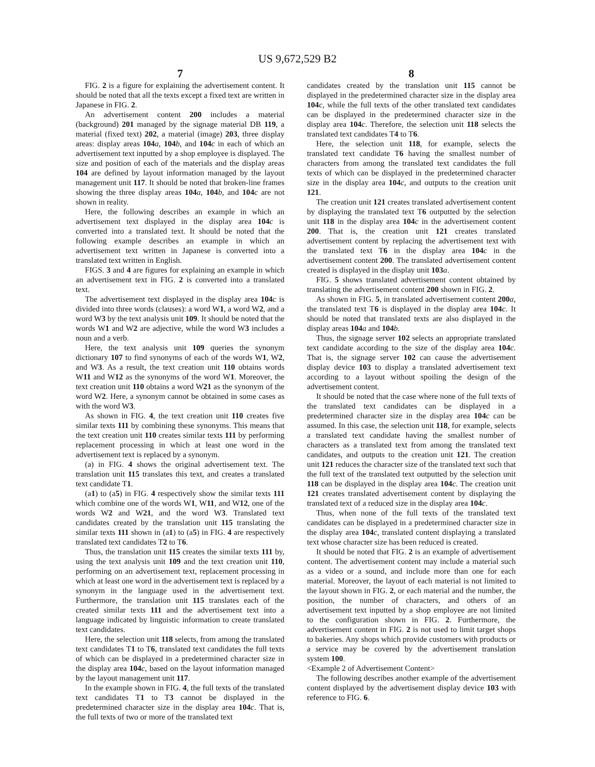US 9,672,529 B2
7
FIG. 2 is a figure for explaining the advertisement content. It should be noted that all the texts except a fixed text are written in Japanese in FIG. 2.
An advertisement content 200 includes a material (background) 201 managed by the signage material DB 119, a material (fixed text) 202, a material (image) 203, three display areas: display areas 104 a, 104 b, and 104 c in each of which an advertisement text inputted by a shop employee is displayed. The size and position of each of the materials and the display areas 104 are defined by layout information managed by the layout management unit 117. It should be noted that broken-line frames showing the three display areas 104 a, 104 b, and 104 c are not shown in reality.
Here, the following describes an example in which an advertisement text displayed in the display area 104 c is converted into a translated text. It should be noted that the following example describes an example in which an advertisement text written in Japanese is converted into a translated text written in English.
FIGS. 3 and 4 are figures for explaining an example in which an advertisement text in FIG. 2 is converted into a translated text.
The advertisement text displayed in the display area 104 c is divided into three words (clauses): a word W1, a word W2, and a word W3 by the text analysis unit 109. It should be noted that the words W1 and W2 are adjective, while the word W3 includes a noun and a verb.
Here, the text analysis unit 109 queries the synonym dictionary 107 to find synonyms of each of the words W1, W2, and W3. As a result, the text creation unit 110 obtains words W11 and W12 as the synonyms of the word W1. Moreover, the text creation unit 110 obtains a word W21 as the synonym of the word W2. Here, a synonym cannot be obtained in some cases as with the word W3.
As shown in FIG. 4, the text creation unit 110 creates five similar texts 111 by combining these synonyms. This means that the text creation unit 110 creates similar texts 111 by performing replacement processing in which at least one word in the advertisement text is replaced by a synonym.
(a) in FIG. 4 shows the original advertisement text. The translation unit 115 translates this text, and creates a translated text candidate T1.
(a1) to (a5) in FIG. 4 respectively show the similar texts 111 which combine one of the words W1, W11, and W12, one of the words W2 and W21, and the word W3. Translated text candidates created by the translation unit 115 translating the similar texts 111 shown in (a1) to (a5) in FIG. 4 are respectively translated text candidates T2 to T6.
Thus, the translation unit 115 creates the similar texts 111 by, using the text analysis unit 109 and the text creation unit 110, performing on an advertisement text, replacement processing in which at least one word in the advertisement text is replaced by a synonym in the language used in the advertisement text. Furthermore, the translation unit 115 translates each of the created similar texts 111 and the advertisement text into a language indicated by linguistic information to create translated text candidates.
Here, the selection unit 118 selects, from among the translated text candidates T1 to T6, translated text candidates the full texts of which can be displayed in a predetermined character size in the display area 104 c, based on the layout information managed by the layout management unit 117.
In the example shown in FIG. 4, the full texts of the translated text candidates T1 to T3 cannot be displayed in the predetermined character size in the display area 104 c. That is, the full texts of two or more of the translated text
8
candidates created by the translation unit 115 cannot be displayed in the predetermined character size in the display area 104 c, while the full texts of the other translated text candidates can be displayed in the predetermined character size in the display area 104 c. Therefore, the selection unit 118 selects the translated text candidates T4 to T6.
Here, the selection unit 118, for example, selects the translated text candidate T6 having the smallest number of characters from among the translated text candidates the full texts of which can be displayed in the predetermined character size in the display area 104 c, and outputs to the creation unit 121.
The creation unit 121 creates translated advertisement content by displaying the translated text T6 outputted by the selection unit 118 in the display area 104 c in the advertisement content 200. That is, the creation unit 121 creates translated advertisement content by replacing the advertisement text with the translated text T6 in the display area 104 c in the advertisement content 200. The translated advertisement content created is displayed in the display unit 103 a.
FIG. 5 shows translated advertisement content obtained by translating the advertisement content 200 shown in FIG. 2.
As shown in FIG. 5, in translated advertisement content 200 a, the translated text T6 is displayed in the display area 104 c. It should be noted that translated texts are also displayed in the display areas 104 a and 104 b.
Thus, the signage server 102 selects an appropriate translated text candidate according to the size of the display area 104 c. That is, the signage server 102 can cause the advertisement display device 103 to display a translated advertisement text according to a layout without spoiling the design of the advertisement content.
It should be noted that the case where none of the full texts of the translated text candidates can be displayed in a predetermined character size in the display area 104 c can be assumed. In this case, the selection unit 118, for example, selects a translated text candidate having the smallest number of characters as a translated text from among the translated text candidates, and outputs to the creation unit 121. The creation unit 121 reduces the character size of the translated text such that the full text of the translated text outputted by the selection unit 118 can be displayed in the display area 104 c. The creation unit 121 creates translated advertisement content by displaying the translated text of a reduced size in the display area 104 c.
Thus, when none of the full texts of the translated text candidates can be displayed in a predetermined character size in the display area 104 c, translated content displaying a translated text whose character size has been reduced is created.
It should be noted that FIG. 2 is an example of advertisement content. The advertisement content may include a material such as a video or a sound, and include more than one for each material. Moreover, the layout of each material is not limited to the layout shown in FIG. 2, or each material and the number, the position, the number of characters, and others of an advertisement text inputted by a shop employee are not limited to the configuration shown in FIG. 2. Furthermore, the advertisement content in FIG. 2 is not used to limit target shops to bakeries. Any shops which provide customers with products or a service may be covered by the advertisement translation system 100.
<Example 2 of Advertisement Content>
The following describes another example of the advertisement content displayed by the advertisement display device 103 with reference to FIG. 6.